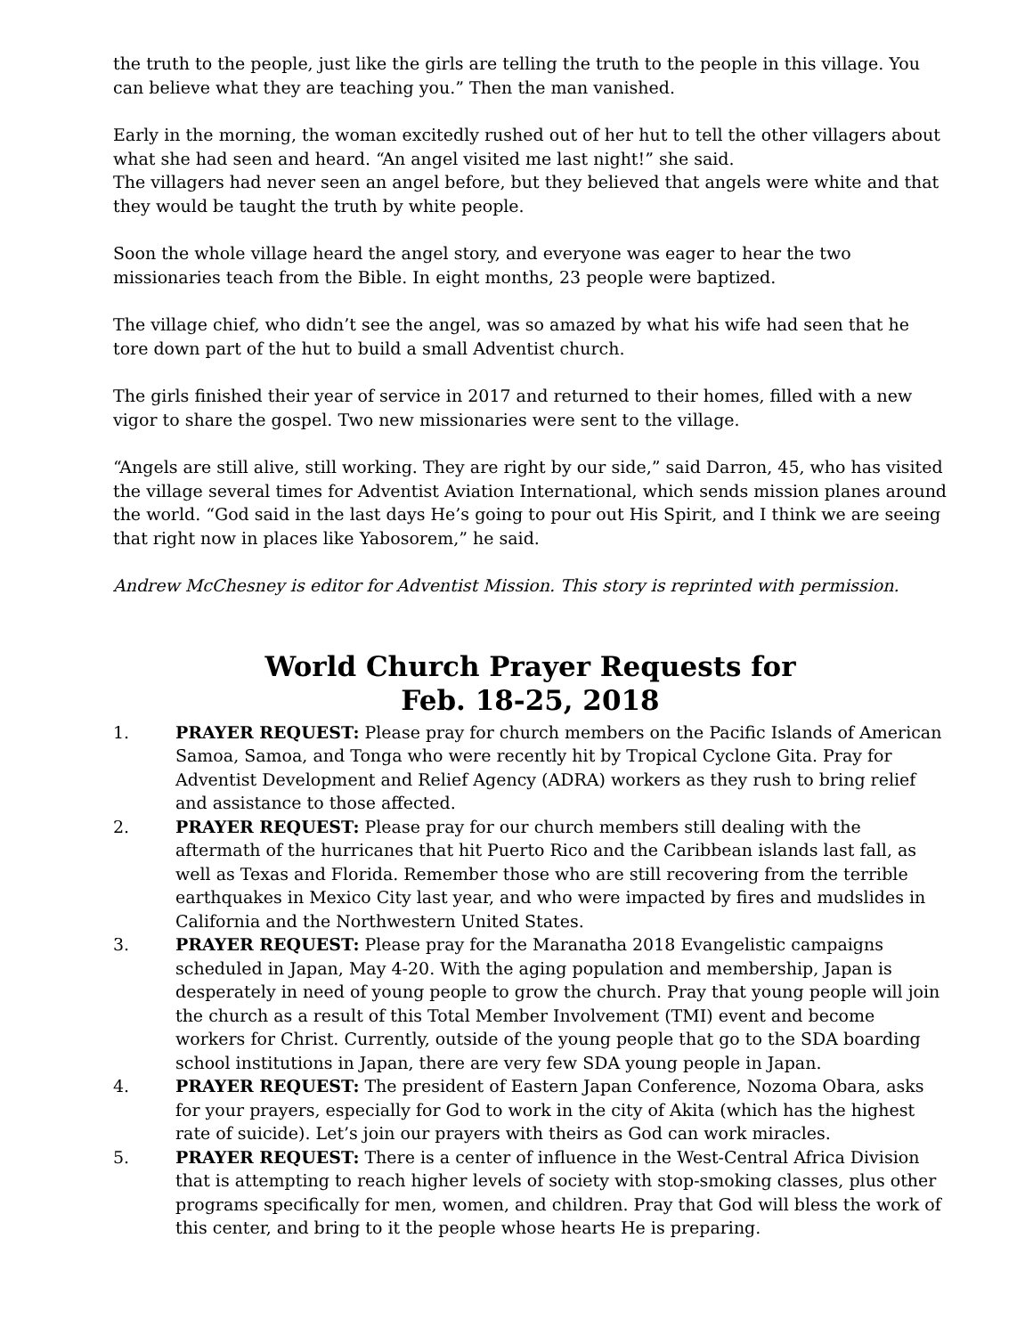the truth to the people, just like the girls are telling the truth to the people in this village. You can believe what they are teaching you.” Then the man vanished.
Early in the morning, the woman excitedly rushed out of her hut to tell the other villagers about what she had seen and heard. “An angel visited me last night!” she said.
The villagers had never seen an angel before, but they believed that angels were white and that they would be taught the truth by white people.
Soon the whole village heard the angel story, and everyone was eager to hear the two missionaries teach from the Bible. In eight months, 23 people were baptized.
The village chief, who didn’t see the angel, was so amazed by what his wife had seen that he tore down part of the hut to build a small Adventist church.
The girls finished their year of service in 2017 and returned to their homes, filled with a new vigor to share the gospel. Two new missionaries were sent to the village.
“Angels are still alive, still working. They are right by our side,” said Darron, 45, who has visited the village several times for Adventist Aviation International, which sends mission planes around the world. “God said in the last days He’s going to pour out His Spirit, and I think we are seeing that right now in places like Yabosorem,” he said.
Andrew McChesney is editor for Adventist Mission. This story is reprinted with permission.
World Church Prayer Requests for
Feb. 18-25, 2018
1. PRAYER REQUEST: Please pray for church members on the Pacific Islands of American Samoa, Samoa, and Tonga who were recently hit by Tropical Cyclone Gita. Pray for Adventist Development and Relief Agency (ADRA) workers as they rush to bring relief and assistance to those affected.
2. PRAYER REQUEST: Please pray for our church members still dealing with the aftermath of the hurricanes that hit Puerto Rico and the Caribbean islands last fall, as well as Texas and Florida. Remember those who are still recovering from the terrible earthquakes in Mexico City last year, and who were impacted by fires and mudslides in California and the Northwestern United States.
3. PRAYER REQUEST: Please pray for the Maranatha 2018 Evangelistic campaigns scheduled in Japan, May 4-20. With the aging population and membership, Japan is desperately in need of young people to grow the church. Pray that young people will join the church as a result of this Total Member Involvement (TMI) event and become workers for Christ. Currently, outside of the young people that go to the SDA boarding school institutions in Japan, there are very few SDA young people in Japan.
4. PRAYER REQUEST: The president of Eastern Japan Conference, Nozoma Obara, asks for your prayers, especially for God to work in the city of Akita (which has the highest rate of suicide). Let’s join our prayers with theirs as God can work miracles.
5. PRAYER REQUEST: There is a center of influence in the West-Central Africa Division that is attempting to reach higher levels of society with stop-smoking classes, plus other programs specifically for men, women, and children. Pray that God will bless the work of this center, and bring to it the people whose hearts He is preparing.